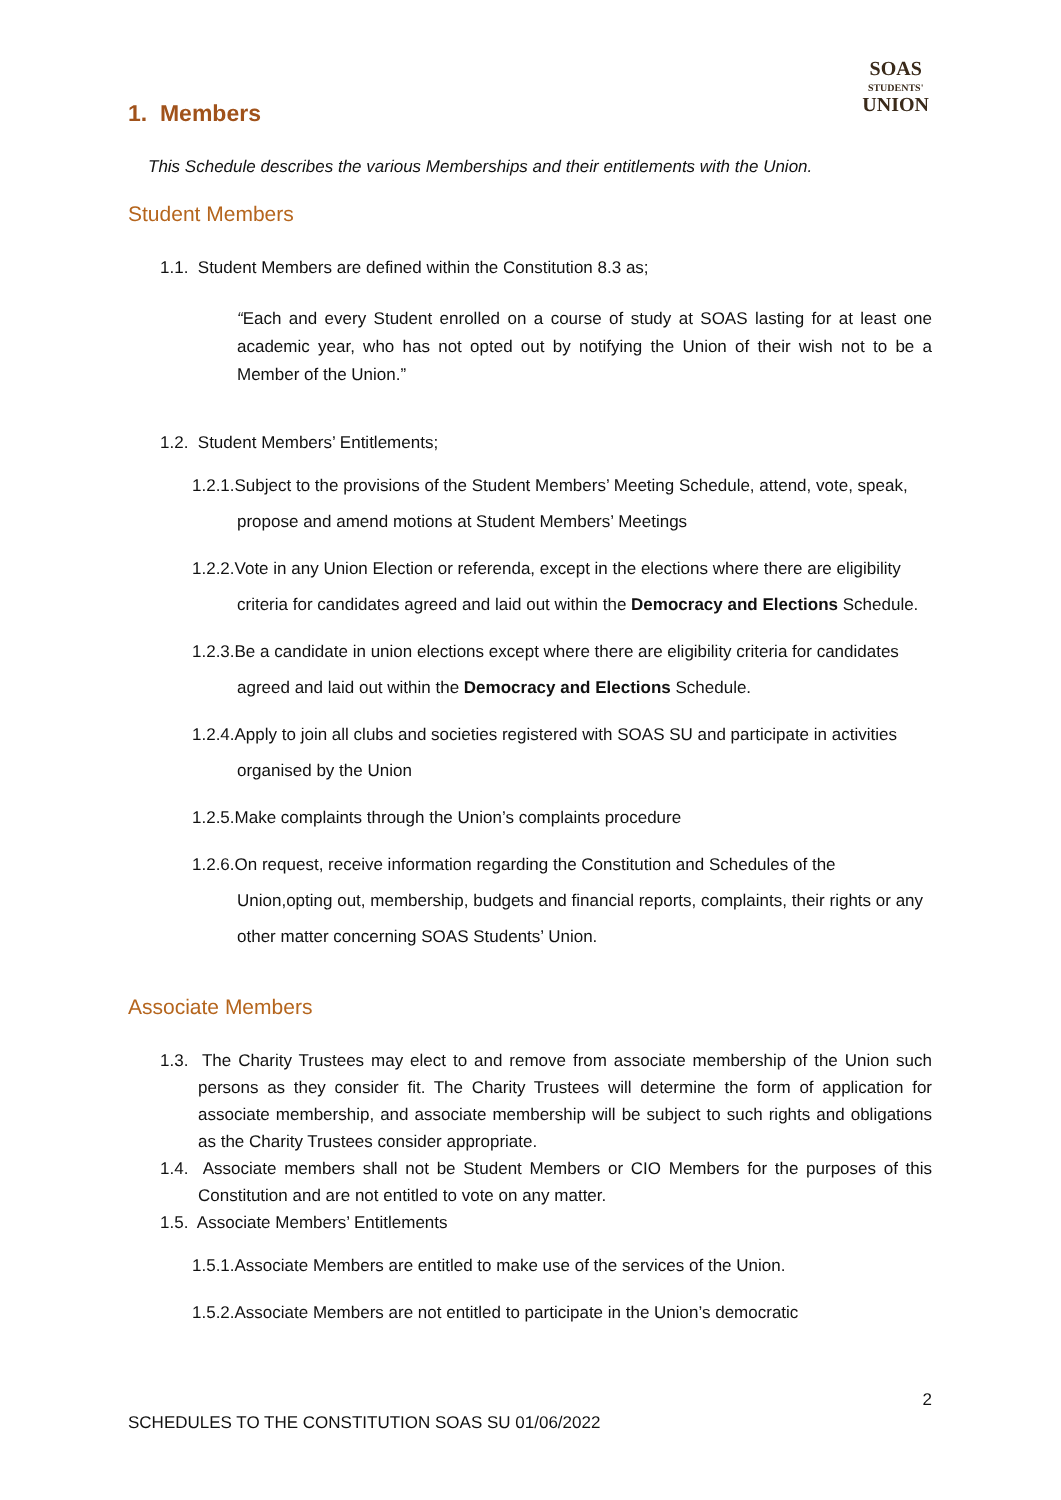SOAS
STUDENTS'
UNION
1. Members
This Schedule describes the various Memberships and their entitlements with the Union.
Student Members
1.1. Student Members are defined within the Constitution 8.3 as;
“Each and every Student enrolled on a course of study at SOAS lasting for at least one academic year, who has not opted out by notifying the Union of their wish not to be a Member of the Union.”
1.2. Student Members’ Entitlements;
1.2.1.Subject to the provisions of the Student Members’ Meeting Schedule, attend, vote, speak, propose and amend motions at Student Members’ Meetings
1.2.2.Vote in any Union Election or referenda, except in the elections where there are eligibility criteria for candidates agreed and laid out within the Democracy and Elections Schedule.
1.2.3.Be a candidate in union elections except where there are eligibility criteria for candidates agreed and laid out within the Democracy and Elections Schedule.
1.2.4.Apply to join all clubs and societies registered with SOAS SU and participate in activities organised by the Union
1.2.5.Make complaints through the Union’s complaints procedure
1.2.6.On request, receive information regarding the Constitution and Schedules of the Union,opting out, membership, budgets and financial reports, complaints, their rights or any other matter concerning SOAS Students’ Union.
Associate Members
1.3. The Charity Trustees may elect to and remove from associate membership of the Union such persons as they consider fit. The Charity Trustees will determine the form of application for associate membership, and associate membership will be subject to such rights and obligations as the Charity Trustees consider appropriate.
1.4. Associate members shall not be Student Members or CIO Members for the purposes of this Constitution and are not entitled to vote on any matter.
1.5. Associate Members’ Entitlements
1.5.1.Associate Members are entitled to make use of the services of the Union.
1.5.2.Associate Members are not entitled to participate in the Union’s democratic
2
SCHEDULES TO THE CONSTITUTION SOAS SU 01/06/2022